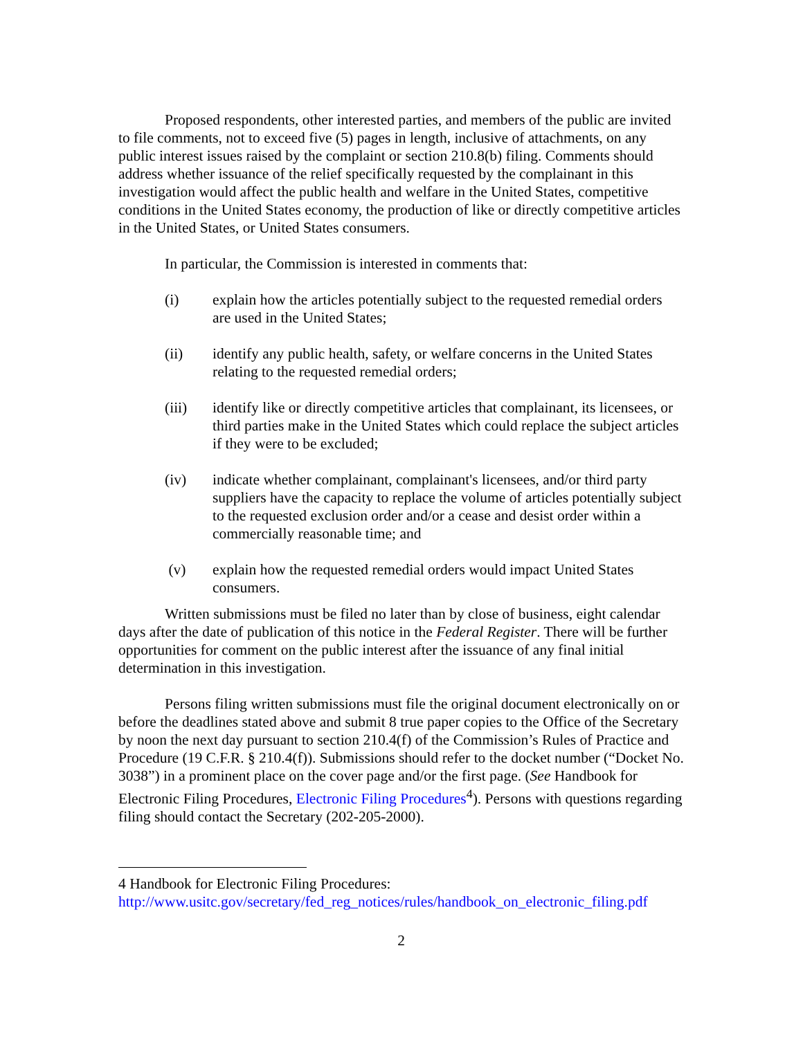Proposed respondents, other interested parties, and members of the public are invited to file comments, not to exceed five (5) pages in length, inclusive of attachments, on any public interest issues raised by the complaint or section 210.8(b) filing. Comments should address whether issuance of the relief specifically requested by the complainant in this investigation would affect the public health and welfare in the United States, competitive conditions in the United States economy, the production of like or directly competitive articles in the United States, or United States consumers.
In particular, the Commission is interested in comments that:
(i) explain how the articles potentially subject to the requested remedial orders are used in the United States;
(ii) identify any public health, safety, or welfare concerns in the United States relating to the requested remedial orders;
(iii) identify like or directly competitive articles that complainant, its licensees, or third parties make in the United States which could replace the subject articles if they were to be excluded;
(iv) indicate whether complainant, complainant's licensees, and/or third party suppliers have the capacity to replace the volume of articles potentially subject to the requested exclusion order and/or a cease and desist order within a commercially reasonable time; and
(v) explain how the requested remedial orders would impact United States consumers.
Written submissions must be filed no later than by close of business, eight calendar days after the date of publication of this notice in the Federal Register. There will be further opportunities for comment on the public interest after the issuance of any final initial determination in this investigation.
Persons filing written submissions must file the original document electronically on or before the deadlines stated above and submit 8 true paper copies to the Office of the Secretary by noon the next day pursuant to section 210.4(f) of the Commission’s Rules of Practice and Procedure (19 C.F.R. § 210.4(f)). Submissions should refer to the docket number (“Docket No. 3038”) in a prominent place on the cover page and/or the first page. (See Handbook for Electronic Filing Procedures, Electronic Filing Procedures<sup>4</sup>). Persons with questions regarding filing should contact the Secretary (202-205-2000).
4 Handbook for Electronic Filing Procedures:
http://www.usitc.gov/secretary/fed_reg_notices/rules/handbook_on_electronic_filing.pdf
2